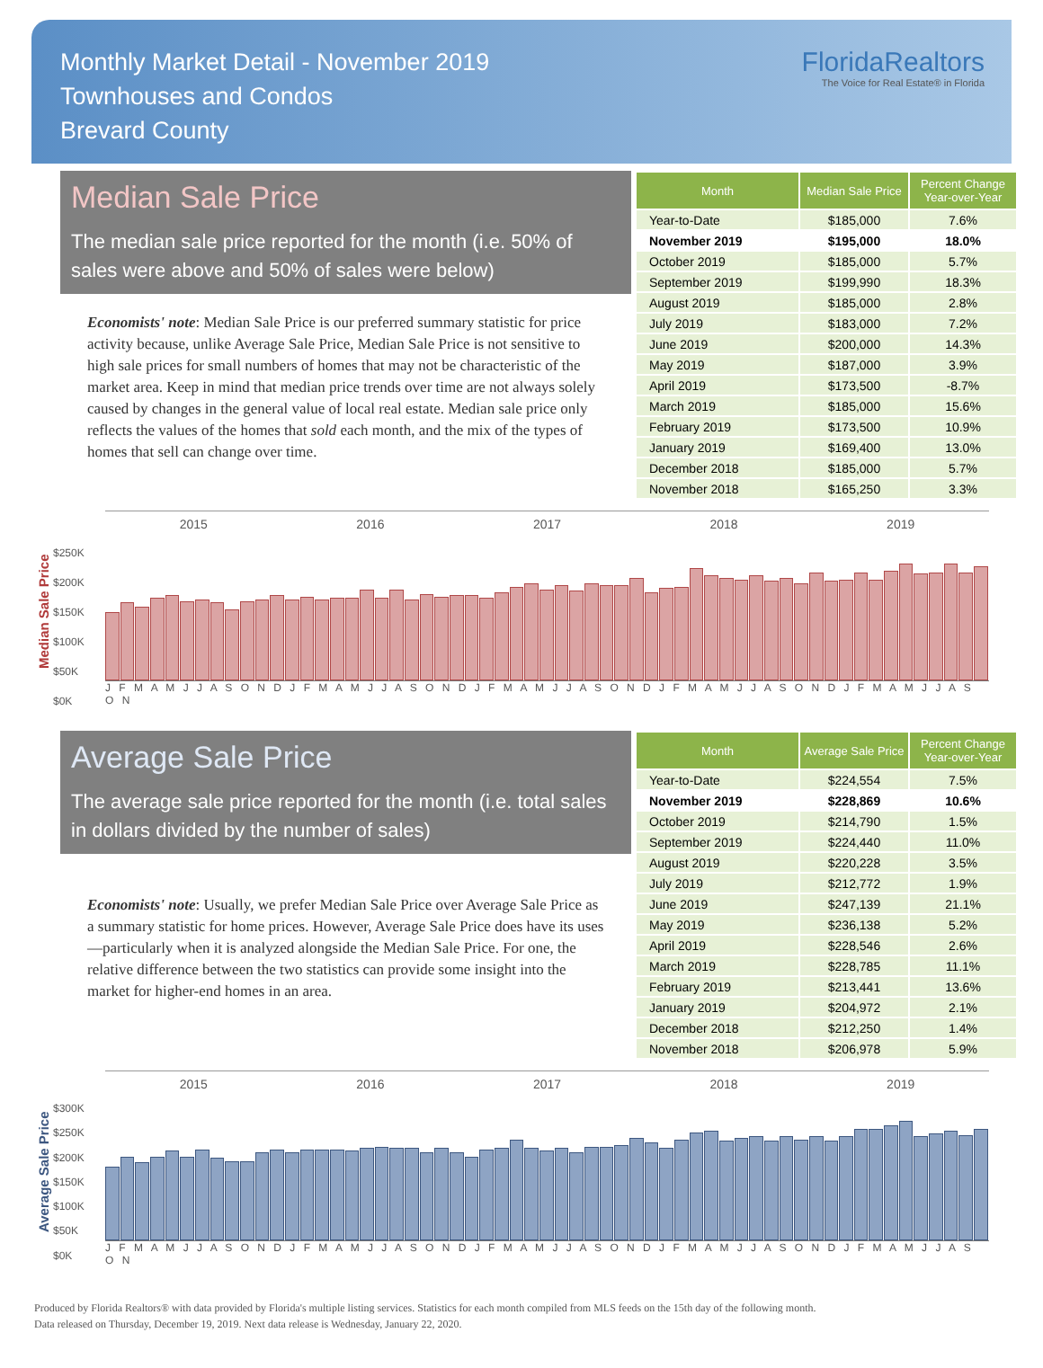Monthly Market Detail - November 2019
Townhouses and Condos
Brevard County
FloridaRealtors
The Voice for Real Estate® in Florida
Median Sale Price
The median sale price reported for the month (i.e. 50% of sales were above and 50% of sales were below)
Economists' note: Median Sale Price is our preferred summary statistic for price activity because, unlike Average Sale Price, Median Sale Price is not sensitive to high sale prices for small numbers of homes that may not be characteristic of the market area. Keep in mind that median price trends over time are not always solely caused by changes in the general value of local real estate. Median sale price only reflects the values of the homes that sold each month, and the mix of the types of homes that sell can change over time.
| Month | Median Sale Price | Percent Change Year-over-Year |
| --- | --- | --- |
| Year-to-Date | $185,000 | 7.6% |
| November 2019 | $195,000 | 18.0% |
| October 2019 | $185,000 | 5.7% |
| September 2019 | $199,990 | 18.3% |
| August 2019 | $185,000 | 2.8% |
| July 2019 | $183,000 | 7.2% |
| June 2019 | $200,000 | 14.3% |
| May 2019 | $187,000 | 3.9% |
| April 2019 | $173,500 | -8.7% |
| March 2019 | $185,000 | 15.6% |
| February 2019 | $173,500 | 10.9% |
| January 2019 | $169,400 | 13.0% |
| December 2018 | $185,000 | 5.7% |
| November 2018 | $165,250 | 3.3% |
Median Sale Price
2015 2016 2017 2018 2019
$250K
$200K
$150K
$100K
$50K
$0K
J F M A M J J A S O N D J F M A M J J A S O N D J F M A M J J A S O N D J F M A M J J A S O N D J F M A M J J A S O N
Average Sale Price
The average sale price reported for the month (i.e. total sales in dollars divided by the number of sales)
Economists' note: Usually, we prefer Median Sale Price over Average Sale Price as a summary statistic for home prices. However, Average Sale Price does have its uses—particularly when it is analyzed alongside the Median Sale Price. For one, the relative difference between the two statistics can provide some insight into the market for higher-end homes in an area.
| Month | Average Sale Price | Percent Change Year-over-Year |
| --- | --- | --- |
| Year-to-Date | $224,554 | 7.5% |
| November 2019 | $228,869 | 10.6% |
| October 2019 | $214,790 | 1.5% |
| September 2019 | $224,440 | 11.0% |
| August 2019 | $220,228 | 3.5% |
| July 2019 | $212,772 | 1.9% |
| June 2019 | $247,139 | 21.1% |
| May 2019 | $236,138 | 5.2% |
| April 2019 | $228,546 | 2.6% |
| March 2019 | $228,785 | 11.1% |
| February 2019 | $213,441 | 13.6% |
| January 2019 | $204,972 | 2.1% |
| December 2018 | $212,250 | 1.4% |
| November 2018 | $206,978 | 5.9% |
Average Sale Price
2015 2016 2017 2018 2019
$300K
$250K
$200K
$150K
$100K
$50K
$0K
J F M A M J J A S O N D J F M A M J J A S O N D J F M A M J J A S O N D J F M A M J J A S O N D J F M A M J J A S O N
Produced by Florida Realtors® with data provided by Florida's multiple listing services. Statistics for each month compiled from MLS feeds on the 15th day of the following month.
Data released on Thursday, December 19, 2019. Next data release is Wednesday, January 22, 2020.